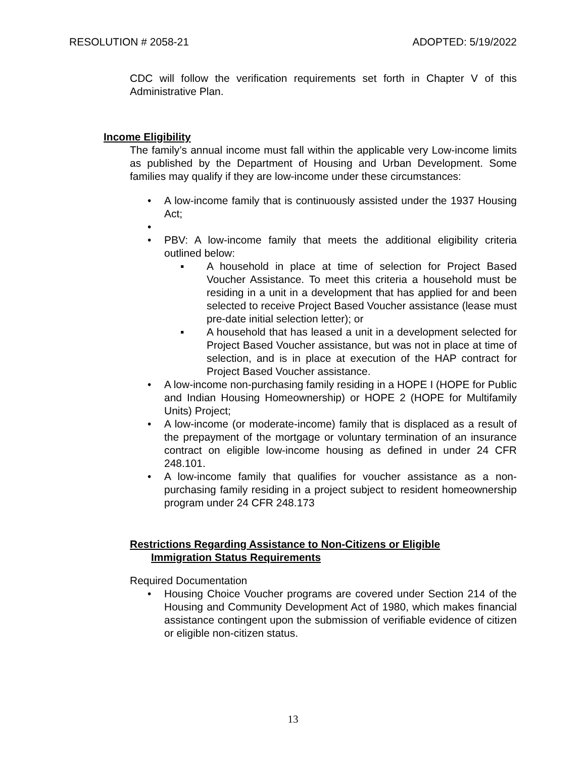RESOLUTION # 2058-21 ADOPTED: 5/19/2022
CDC will follow the verification requirements set forth in Chapter V of this Administrative Plan.
Income Eligibility
The family’s annual income must fall within the applicable very Low-income limits as published by the Department of Housing and Urban Development. Some families may qualify if they are low-income under these circumstances:
• A low-income family that is continuously assisted under the 1937 Housing Act;
• • PBV: A low-income family that meets the additional eligibility criteria outlined below:
▪ A household in place at time of selection for Project Based Voucher Assistance. To meet this criteria a household must be residing in a unit in a development that has applied for and been selected to receive Project Based Voucher assistance (lease must pre-date initial selection letter); or
▪ A household that has leased a unit in a development selected for Project Based Voucher assistance, but was not in place at time of selection, and is in place at execution of the HAP contract for Project Based Voucher assistance.
• A low-income non-purchasing family residing in a HOPE I (HOPE for Public and Indian Housing Homeownership) or HOPE 2 (HOPE for Multifamily Units) Project;
• A low-income (or moderate-income) family that is displaced as a result of the prepayment of the mortgage or voluntary termination of an insurance contract on eligible low-income housing as defined in under 24 CFR 248.101.
• A low-income family that qualifies for voucher assistance as a non-purchasing family residing in a project subject to resident homeownership program under 24 CFR 248.173
Restrictions Regarding Assistance to Non-Citizens or Eligible
Immigration Status Requirements
Required Documentation
• Housing Choice Voucher programs are covered under Section 214 of the Housing and Community Development Act of 1980, which makes financial assistance contingent upon the submission of verifiable evidence of citizen or eligible non-citizen status.
13